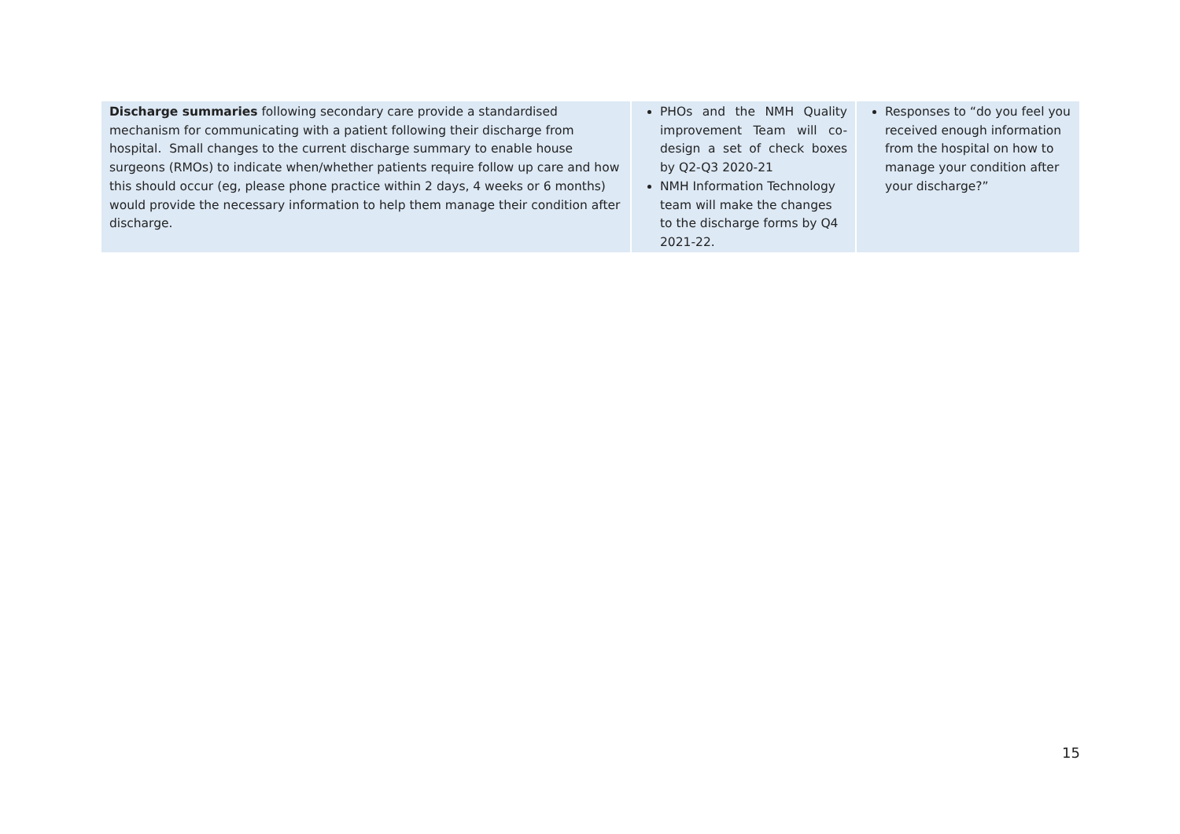| Discharge summaries following secondary care provide a standardised mechanism for communicating with a patient following their discharge from hospital. Small changes to the current discharge summary to enable house surgeons (RMOs) to indicate when/whether patients require follow up care and how this should occur (eg, please phone practice within 2 days, 4 weeks or 6 months) would provide the necessary information to help them manage their condition after discharge. | PHOs and the NMH Quality improvement Team will co-design a set of check boxes by Q2-Q3 2020-21 NMH Information Technology team will make the changes to the discharge forms by Q4 2021-22. | Responses to “do you feel you received enough information from the hospital on how to manage your condition after your discharge?” |
15